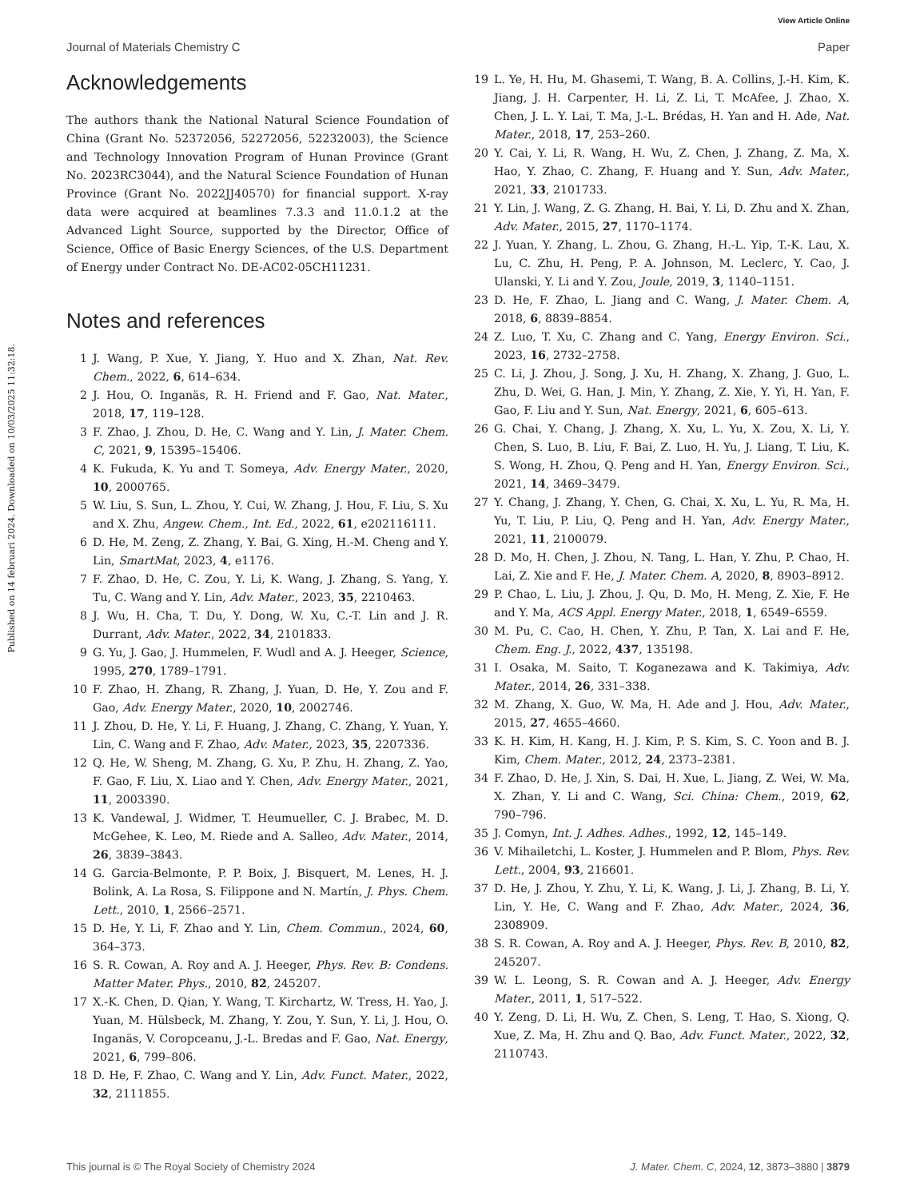View Article Online
Journal of Materials Chemistry C Paper
Published on 14 februari 2024. Downloaded on 10/03/2025 11:32:18.
Acknowledgements
The authors thank the National Natural Science Foundation of China (Grant No. 52372056, 52272056, 52232003), the Science and Technology Innovation Program of Hunan Province (Grant No. 2023RC3044), and the Natural Science Foundation of Hunan Province (Grant No. 2022JJ40570) for financial support. X-ray data were acquired at beamlines 7.3.3 and 11.0.1.2 at the Advanced Light Source, supported by the Director, Office of Science, Office of Basic Energy Sciences, of the U.S. Department of Energy under Contract No. DE-AC02-05CH11231.
Notes and references
1 J. Wang, P. Xue, Y. Jiang, Y. Huo and X. Zhan, Nat. Rev. Chem., 2022, 6, 614–634.
2 J. Hou, O. Inganäs, R. H. Friend and F. Gao, Nat. Mater., 2018, 17, 119–128.
3 F. Zhao, J. Zhou, D. He, C. Wang and Y. Lin, J. Mater. Chem. C, 2021, 9, 15395–15406.
4 K. Fukuda, K. Yu and T. Someya, Adv. Energy Mater., 2020, 10, 2000765.
5 W. Liu, S. Sun, L. Zhou, Y. Cui, W. Zhang, J. Hou, F. Liu, S. Xu and X. Zhu, Angew. Chem., Int. Ed., 2022, 61, e202116111.
6 D. He, M. Zeng, Z. Zhang, Y. Bai, G. Xing, H.-M. Cheng and Y. Lin, SmartMat, 2023, 4, e1176.
7 F. Zhao, D. He, C. Zou, Y. Li, K. Wang, J. Zhang, S. Yang, Y. Tu, C. Wang and Y. Lin, Adv. Mater., 2023, 35, 2210463.
8 J. Wu, H. Cha, T. Du, Y. Dong, W. Xu, C.-T. Lin and J. R. Durrant, Adv. Mater., 2022, 34, 2101833.
9 G. Yu, J. Gao, J. Hummelen, F. Wudl and A. J. Heeger, Science, 1995, 270, 1789–1791.
10 F. Zhao, H. Zhang, R. Zhang, J. Yuan, D. He, Y. Zou and F. Gao, Adv. Energy Mater., 2020, 10, 2002746.
11 J. Zhou, D. He, Y. Li, F. Huang, J. Zhang, C. Zhang, Y. Yuan, Y. Lin, C. Wang and F. Zhao, Adv. Mater., 2023, 35, 2207336.
12 Q. He, W. Sheng, M. Zhang, G. Xu, P. Zhu, H. Zhang, Z. Yao, F. Gao, F. Liu, X. Liao and Y. Chen, Adv. Energy Mater., 2021, 11, 2003390.
13 K. Vandewal, J. Widmer, T. Heumueller, C. J. Brabec, M. D. McGehee, K. Leo, M. Riede and A. Salleo, Adv. Mater., 2014, 26, 3839–3843.
14 G. Garcia-Belmonte, P. P. Boix, J. Bisquert, M. Lenes, H. J. Bolink, A. La Rosa, S. Filippone and N. Martín, J. Phys. Chem. Lett., 2010, 1, 2566–2571.
15 D. He, Y. Li, F. Zhao and Y. Lin, Chem. Commun., 2024, 60, 364–373.
16 S. R. Cowan, A. Roy and A. J. Heeger, Phys. Rev. B: Condens. Matter Mater. Phys., 2010, 82, 245207.
17 X.-K. Chen, D. Qian, Y. Wang, T. Kirchartz, W. Tress, H. Yao, J. Yuan, M. Hülsbeck, M. Zhang, Y. Zou, Y. Sun, Y. Li, J. Hou, O. Inganäs, V. Coropceanu, J.-L. Bredas and F. Gao, Nat. Energy, 2021, 6, 799–806.
18 D. He, F. Zhao, C. Wang and Y. Lin, Adv. Funct. Mater., 2022, 32, 2111855.
19 L. Ye, H. Hu, M. Ghasemi, T. Wang, B. A. Collins, J.-H. Kim, K. Jiang, J. H. Carpenter, H. Li, Z. Li, T. McAfee, J. Zhao, X. Chen, J. L. Y. Lai, T. Ma, J.-L. Brédas, H. Yan and H. Ade, Nat. Mater., 2018, 17, 253–260.
20 Y. Cai, Y. Li, R. Wang, H. Wu, Z. Chen, J. Zhang, Z. Ma, X. Hao, Y. Zhao, C. Zhang, F. Huang and Y. Sun, Adv. Mater., 2021, 33, 2101733.
21 Y. Lin, J. Wang, Z. G. Zhang, H. Bai, Y. Li, D. Zhu and X. Zhan, Adv. Mater., 2015, 27, 1170–1174.
22 J. Yuan, Y. Zhang, L. Zhou, G. Zhang, H.-L. Yip, T.-K. Lau, X. Lu, C. Zhu, H. Peng, P. A. Johnson, M. Leclerc, Y. Cao, J. Ulanski, Y. Li and Y. Zou, Joule, 2019, 3, 1140–1151.
23 D. He, F. Zhao, L. Jiang and C. Wang, J. Mater. Chem. A, 2018, 6, 8839–8854.
24 Z. Luo, T. Xu, C. Zhang and C. Yang, Energy Environ. Sci., 2023, 16, 2732–2758.
25 C. Li, J. Zhou, J. Song, J. Xu, H. Zhang, X. Zhang, J. Guo, L. Zhu, D. Wei, G. Han, J. Min, Y. Zhang, Z. Xie, Y. Yi, H. Yan, F. Gao, F. Liu and Y. Sun, Nat. Energy, 2021, 6, 605–613.
26 G. Chai, Y. Chang, J. Zhang, X. Xu, L. Yu, X. Zou, X. Li, Y. Chen, S. Luo, B. Liu, F. Bai, Z. Luo, H. Yu, J. Liang, T. Liu, K. S. Wong, H. Zhou, Q. Peng and H. Yan, Energy Environ. Sci., 2021, 14, 3469–3479.
27 Y. Chang, J. Zhang, Y. Chen, G. Chai, X. Xu, L. Yu, R. Ma, H. Yu, T. Liu, P. Liu, Q. Peng and H. Yan, Adv. Energy Mater., 2021, 11, 2100079.
28 D. Mo, H. Chen, J. Zhou, N. Tang, L. Han, Y. Zhu, P. Chao, H. Lai, Z. Xie and F. He, J. Mater. Chem. A, 2020, 8, 8903–8912.
29 P. Chao, L. Liu, J. Zhou, J. Qu, D. Mo, H. Meng, Z. Xie, F. He and Y. Ma, ACS Appl. Energy Mater., 2018, 1, 6549–6559.
30 M. Pu, C. Cao, H. Chen, Y. Zhu, P. Tan, X. Lai and F. He, Chem. Eng. J., 2022, 437, 135198.
31 I. Osaka, M. Saito, T. Koganezawa and K. Takimiya, Adv. Mater., 2014, 26, 331–338.
32 M. Zhang, X. Guo, W. Ma, H. Ade and J. Hou, Adv. Mater., 2015, 27, 4655–4660.
33 K. H. Kim, H. Kang, H. J. Kim, P. S. Kim, S. C. Yoon and B. J. Kim, Chem. Mater., 2012, 24, 2373–2381.
34 F. Zhao, D. He, J. Xin, S. Dai, H. Xue, L. Jiang, Z. Wei, W. Ma, X. Zhan, Y. Li and C. Wang, Sci. China: Chem., 2019, 62, 790–796.
35 J. Comyn, Int. J. Adhes. Adhes., 1992, 12, 145–149.
36 V. Mihailetchi, L. Koster, J. Hummelen and P. Blom, Phys. Rev. Lett., 2004, 93, 216601.
37 D. He, J. Zhou, Y. Zhu, Y. Li, K. Wang, J. Li, J. Zhang, B. Li, Y. Lin, Y. He, C. Wang and F. Zhao, Adv. Mater., 2024, 36, 2308909.
38 S. R. Cowan, A. Roy and A. J. Heeger, Phys. Rev. B, 2010, 82, 245207.
39 W. L. Leong, S. R. Cowan and A. J. Heeger, Adv. Energy Mater., 2011, 1, 517–522.
40 Y. Zeng, D. Li, H. Wu, Z. Chen, S. Leng, T. Hao, S. Xiong, Q. Xue, Z. Ma, H. Zhu and Q. Bao, Adv. Funct. Mater., 2022, 32, 2110743.
This journal is © The Royal Society of Chemistry 2024 J. Mater. Chem. C, 2024, 12, 3873–3880 | 3879